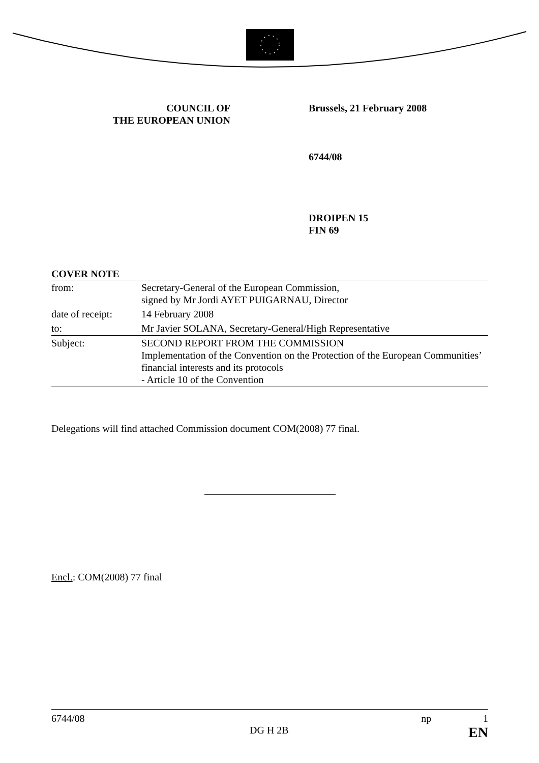COUNCIL OF
THE EUROPEAN UNION
Brussels, 21 February 2008
6744/08
DROIPEN 15
FIN 69
COVER NOTE
| from: | Secretary-General of the European Commission, signed by Mr Jordi AYET PUIGARNAU, Director |
| date of receipt: | 14 February 2008 |
| to: | Mr Javier SOLANA, Secretary-General/High Representative |
| Subject: | SECOND REPORT FROM THE COMMISSION Implementation of the Convention on the Protection of the European Communities’ financial interests and its protocols - Article 10 of the Convention |
Delegations will find attached Commission document COM(2008) 77 final.
Encl.: COM(2008) 77 final
6744/08 np 1
DG H 2B EN